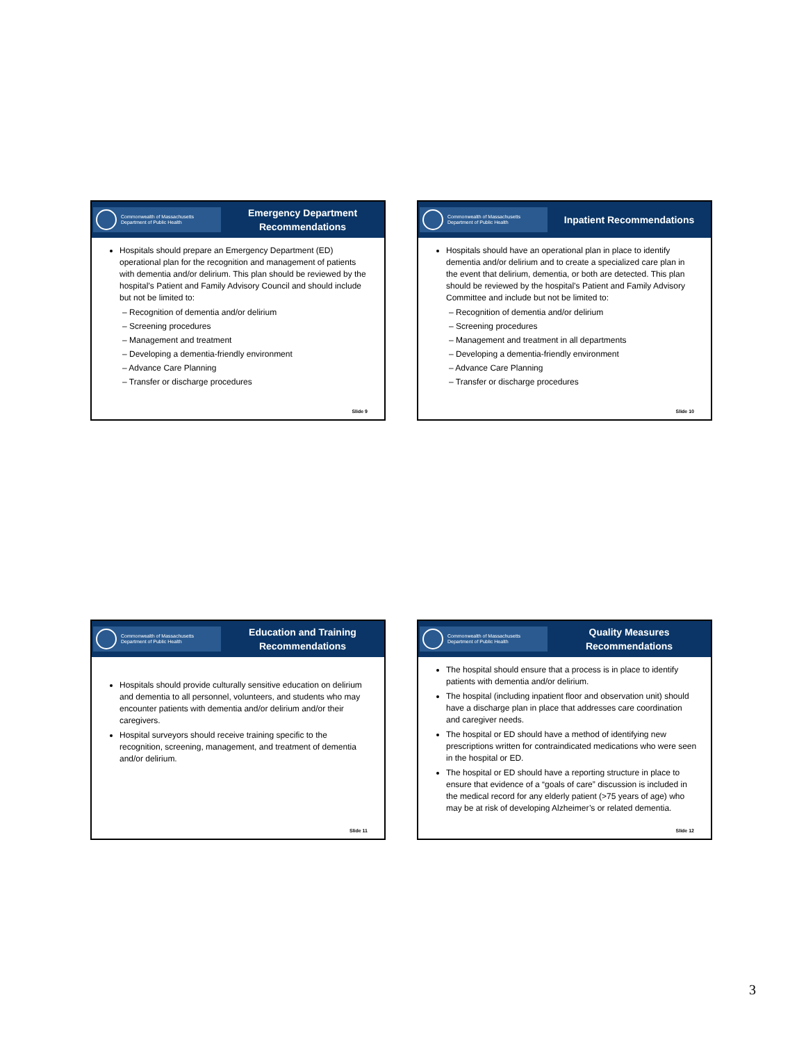Commonwealth of Massachusetts
Department of Public Health
Emergency Department
Recommendations
Hospitals should prepare an Emergency Department (ED) operational plan for the recognition and management of patients with dementia and/or delirium. This plan should be reviewed by the hospital’s Patient and Family Advisory Council and should include but not be limited to:
– Recognition of dementia and/or delirium
– Screening procedures
– Management and treatment
– Developing a dementia-friendly environment
– Advance Care Planning
– Transfer or discharge procedures
Slide 9
Commonwealth of Massachusetts
Department of Public Health
Inpatient Recommendations
Hospitals should have an operational plan in place to identify dementia and/or delirium and to create a specialized care plan in the event that delirium, dementia, or both are detected. This plan should be reviewed by the hospital’s Patient and Family Advisory Committee and include but not be limited to:
– Recognition of dementia and/or delirium
– Screening procedures
– Management and treatment in all departments
– Developing a dementia-friendly environment
– Advance Care Planning
– Transfer or discharge procedures
Slide 10
Commonwealth of Massachusetts
Department of Public Health
Education and Training
Recommendations
Hospitals should provide culturally sensitive education on delirium and dementia to all personnel, volunteers, and students who may encounter patients with dementia and/or delirium and/or their caregivers.
Hospital surveyors should receive training specific to the recognition, screening, management, and treatment of dementia and/or delirium.
Slide 11
Commonwealth of Massachusetts
Department of Public Health
Quality Measures
Recommendations
The hospital should ensure that a process is in place to identify patients with dementia and/or delirium.
The hospital (including inpatient floor and observation unit) should have a discharge plan in place that addresses care coordination and caregiver needs.
The hospital or ED should have a method of identifying new prescriptions written for contraindicated medications who were seen in the hospital or ED.
The hospital or ED should have a reporting structure in place to ensure that evidence of a “goals of care” discussion is included in the medical record for any elderly patient (>75 years of age) who may be at risk of developing Alzheimer’s or related dementia.
Slide 12
3